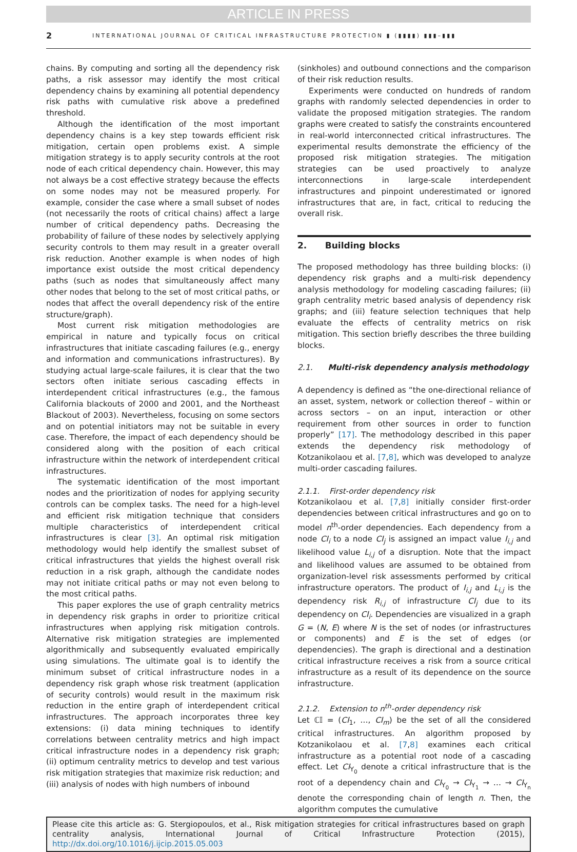ARTICLE IN PRESS
2 INTERNATIONAL JOURNAL OF CRITICAL INFRASTRUCTURE PROTECTION ▮ (▮▮▮▮) ▮▮▮–▮▮▮
chains. By computing and sorting all the dependency risk paths, a risk assessor may identify the most critical dependency chains by examining all potential dependency risk paths with cumulative risk above a predefined threshold.
Although the identification of the most important dependency chains is a key step towards efficient risk mitigation, certain open problems exist. A simple mitigation strategy is to apply security controls at the root node of each critical dependency chain. However, this may not always be a cost effective strategy because the effects on some nodes may not be measured properly. For example, consider the case where a small subset of nodes (not necessarily the roots of critical chains) affect a large number of critical dependency paths. Decreasing the probability of failure of these nodes by selectively applying security controls to them may result in a greater overall risk reduction. Another example is when nodes of high importance exist outside the most critical dependency paths (such as nodes that simultaneously affect many other nodes that belong to the set of most critical paths, or nodes that affect the overall dependency risk of the entire structure/graph).
Most current risk mitigation methodologies are empirical in nature and typically focus on critical infrastructures that initiate cascading failures (e.g., energy and information and communications infrastructures). By studying actual large-scale failures, it is clear that the two sectors often initiate serious cascading effects in interdependent critical infrastructures (e.g., the famous California blackouts of 2000 and 2001, and the Northeast Blackout of 2003). Nevertheless, focusing on some sectors and on potential initiators may not be suitable in every case. Therefore, the impact of each dependency should be considered along with the position of each critical infrastructure within the network of interdependent critical infrastructures.
The systematic identification of the most important nodes and the prioritization of nodes for applying security controls can be complex tasks. The need for a high-level and efficient risk mitigation technique that considers multiple characteristics of interdependent critical infrastructures is clear [3]. An optimal risk mitigation methodology would help identify the smallest subset of critical infrastructures that yields the highest overall risk reduction in a risk graph, although the candidate nodes may not initiate critical paths or may not even belong to the most critical paths.
This paper explores the use of graph centrality metrics in dependency risk graphs in order to prioritize critical infrastructures when applying risk mitigation controls. Alternative risk mitigation strategies are implemented algorithmically and subsequently evaluated empirically using simulations. The ultimate goal is to identify the minimum subset of critical infrastructure nodes in a dependency risk graph whose risk treatment (application of security controls) would result in the maximum risk reduction in the entire graph of interdependent critical infrastructures. The approach incorporates three key extensions: (i) data mining techniques to identify correlations between centrality metrics and high impact critical infrastructure nodes in a dependency risk graph; (ii) optimum centrality metrics to develop and test various risk mitigation strategies that maximize risk reduction; and (iii) analysis of nodes with high numbers of inbound
(sinkholes) and outbound connections and the comparison of their risk reduction results.
Experiments were conducted on hundreds of random graphs with randomly selected dependencies in order to validate the proposed mitigation strategies. The random graphs were created to satisfy the constraints encountered in real-world interconnected critical infrastructures. The experimental results demonstrate the efficiency of the proposed risk mitigation strategies. The mitigation strategies can be used proactively to analyze interconnections in large-scale interdependent infrastructures and pinpoint underestimated or ignored infrastructures that are, in fact, critical to reducing the overall risk.
2. Building blocks
The proposed methodology has three building blocks: (i) dependency risk graphs and a multi-risk dependency analysis methodology for modeling cascading failures; (ii) graph centrality metric based analysis of dependency risk graphs; and (iii) feature selection techniques that help evaluate the effects of centrality metrics on risk mitigation. This section briefly describes the three building blocks.
2.1. Multi-risk dependency analysis methodology
A dependency is defined as “the one-directional reliance of an asset, system, network or collection thereof – within or across sectors – on an input, interaction or other requirement from other sources in order to function properly” [17]. The methodology described in this paper extends the dependency risk methodology of Kotzanikolaou et al. [7,8], which was developed to analyze multi-order cascading failures.
2.1.1. First-order dependency risk
Kotzanikolaou et al. [7,8] initially consider first-order dependencies between critical infrastructures and go on to model n<sup>th</sup>-order dependencies. Each dependency from a node CI<sub>i</sub> to a node CI<sub>j</sub> is assigned an impact value I<sub>i,j</sub> and likelihood value L<sub>i,j</sub> of a disruption. Note that the impact and likelihood values are assumed to be obtained from organization-level risk assessments performed by critical infrastructure operators. The product of I<sub>i,j</sub> and L<sub>i,j</sub> is the dependency risk R<sub>i,j</sub> of infrastructure CI<sub>j</sub> due to its dependency on CI<sub>i</sub>. Dependencies are visualized in a graph G = (N, E) where N is the set of nodes (or infrastructures or components) and E is the set of edges (or dependencies). The graph is directional and a destination critical infrastructure receives a risk from a source critical infrastructure as a result of its dependence on the source infrastructure.
2.1.2. Extension to n<sup>th</sup>-order dependency risk
Let ℂ𝕀 = (CI<sub>1</sub>, …, CI<sub>m</sub>) be the set of all the considered critical infrastructures. An algorithm proposed by Kotzanikolaou et al. [7,8] examines each critical infrastructure as a potential root node of a cascading effect. Let CI<sub>Y<sub>0</sub></sub> denote a critical infrastructure that is the root of a dependency chain and CI<sub>Y<sub>0</sub></sub> → CI<sub>Y<sub>1</sub></sub> → … → CI<sub>Y<sub>n</sub></sub> denote the corresponding chain of length n. Then, the algorithm computes the cumulative
Please cite this article as: G. Stergiopoulos, et al., Risk mitigation strategies for critical infrastructures based on graph centrality analysis, International Journal of Critical Infrastructure Protection (2015), http://dx.doi.org/10.1016/j.ijcip.2015.05.003